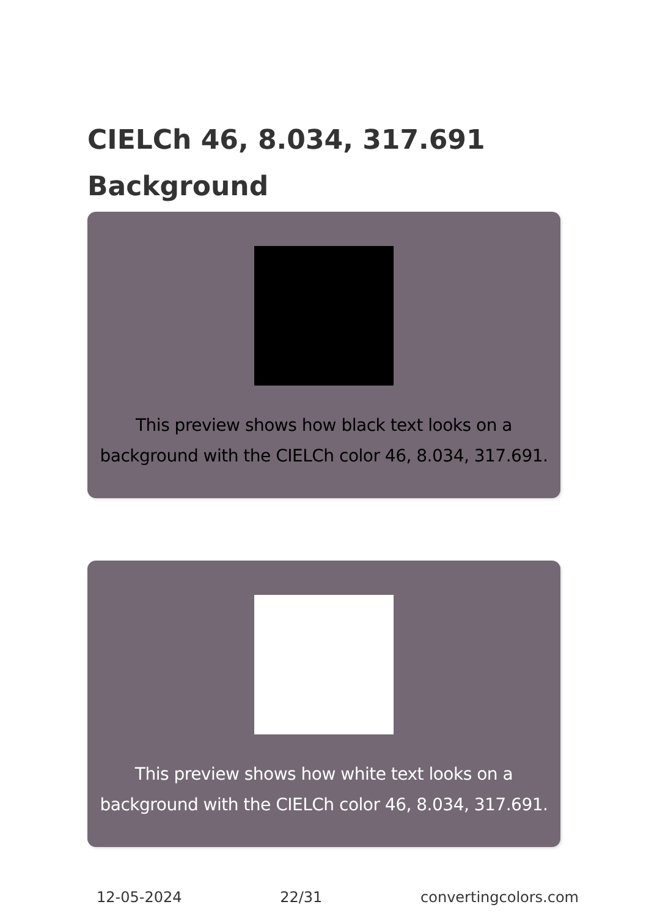CIELCh 46, 8.034, 317.691
Background
This preview shows how black text looks on a background with the CIELCh color 46, 8.034, 317.691.
This preview shows how white text looks on a background with the CIELCh color 46, 8.034, 317.691.
12-05-2024 22/31 convertingcolors.com